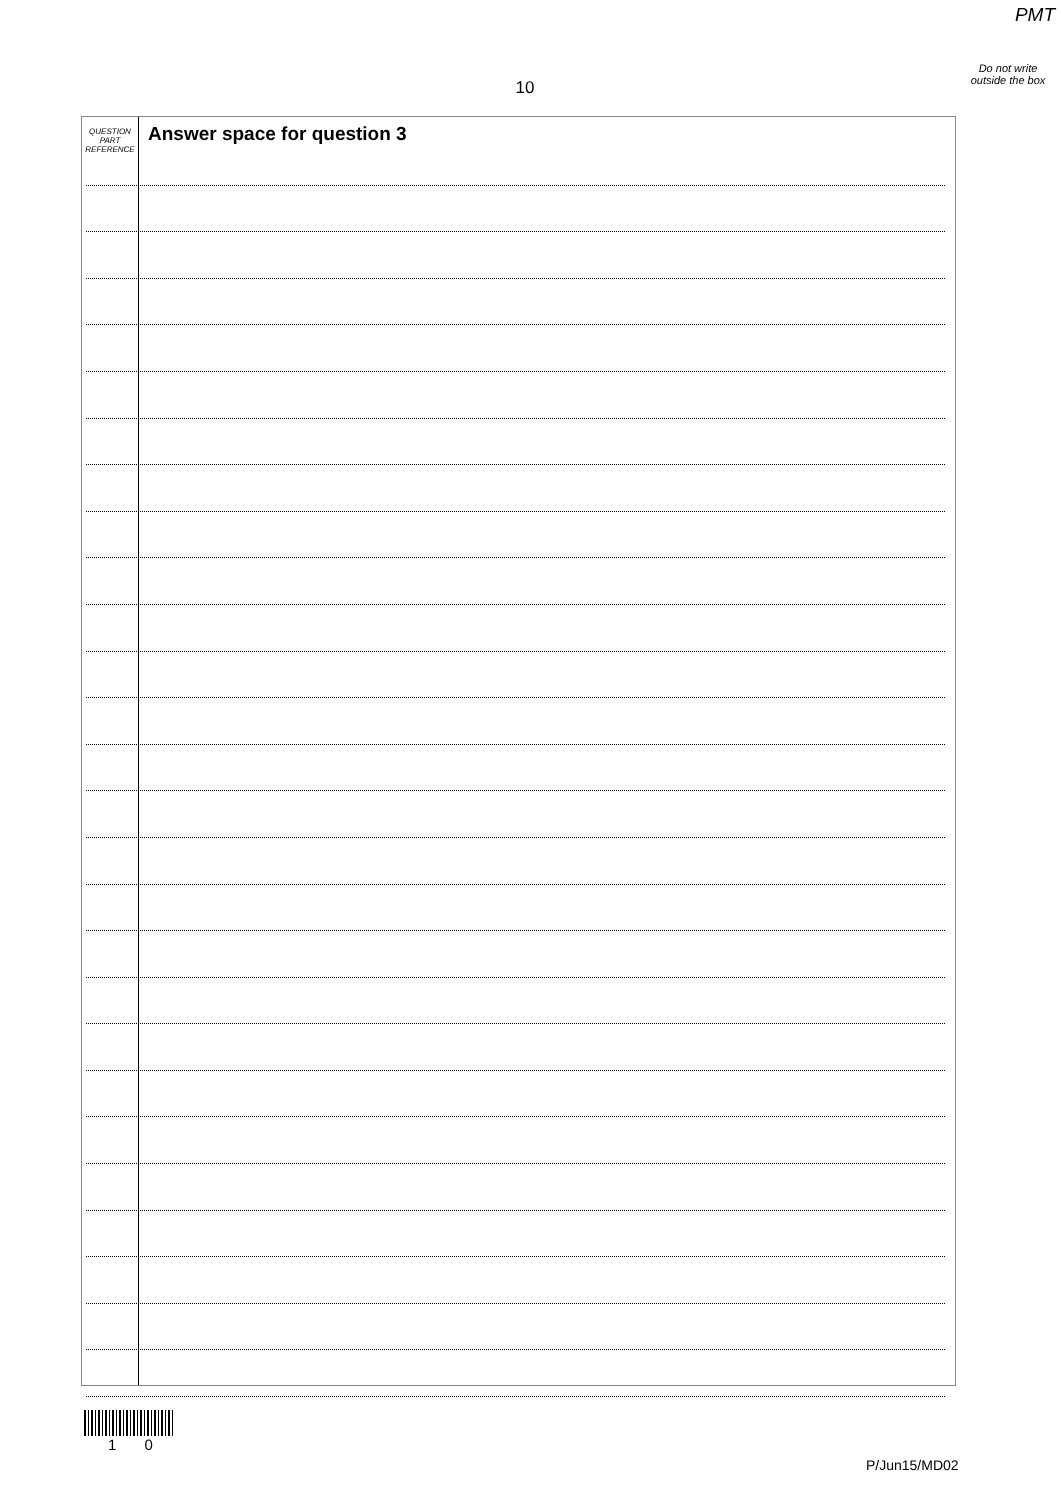PMT
Do not write outside the box
10
QUESTION
PART
REFERENCE
Answer space for question 3
1 0
P/Jun15/MD02